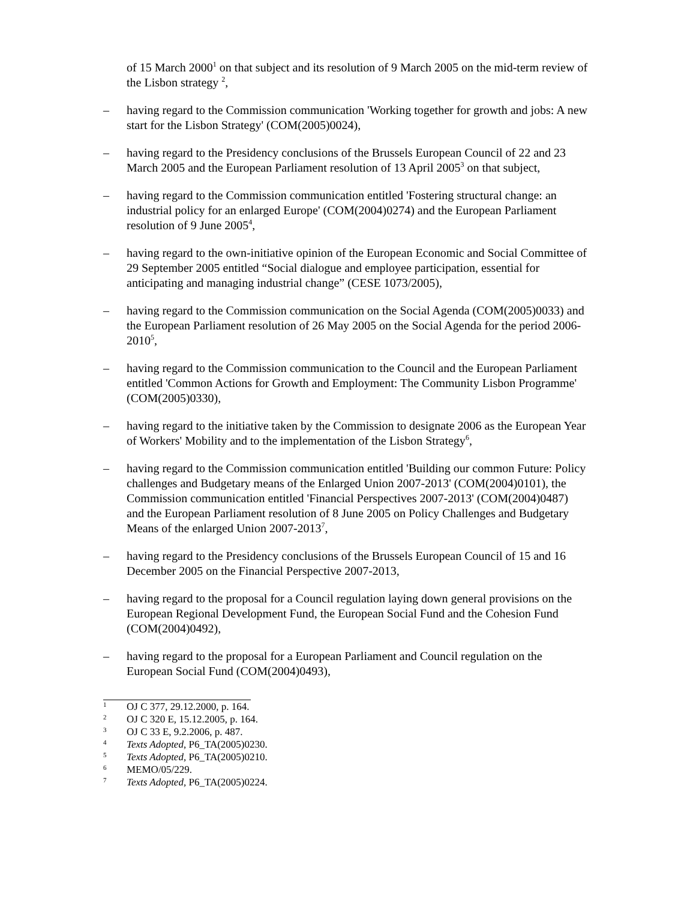of 15 March 2000<sup>1</sup> on that subject and its resolution of 9 March 2005 on the mid-term review of the Lisbon strategy <sup>2</sup>,
– having regard to the Commission communication 'Working together for growth and jobs: A new start for the Lisbon Strategy' (COM(2005)0024),
– having regard to the Presidency conclusions of the Brussels European Council of 22 and 23 March 2005 and the European Parliament resolution of 13 April 2005<sup>3</sup> on that subject,
– having regard to the Commission communication entitled 'Fostering structural change: an industrial policy for an enlarged Europe' (COM(2004)0274) and the European Parliament resolution of 9 June 2005<sup>4</sup>,
– having regard to the own-initiative opinion of the European Economic and Social Committee of 29 September 2005 entitled “Social dialogue and employee participation, essential for anticipating and managing industrial change” (CESE 1073/2005),
– having regard to the Commission communication on the Social Agenda (COM(2005)0033) and the European Parliament resolution of 26 May 2005 on the Social Agenda for the period 2006-2010<sup>5</sup>,
– having regard to the Commission communication to the Council and the European Parliament entitled 'Common Actions for Growth and Employment: The Community Lisbon Programme' (COM(2005)0330),
– having regard to the initiative taken by the Commission to designate 2006 as the European Year of Workers' Mobility and to the implementation of the Lisbon Strategy<sup>6</sup>,
– having regard to the Commission communication entitled 'Building our common Future: Policy challenges and Budgetary means of the Enlarged Union 2007-2013' (COM(2004)0101), the Commission communication entitled 'Financial Perspectives 2007-2013' (COM(2004)0487) and the European Parliament resolution of 8 June 2005 on Policy Challenges and Budgetary Means of the enlarged Union 2007-2013<sup>7</sup>,
– having regard to the Presidency conclusions of the Brussels European Council of 15 and 16 December 2005 on the Financial Perspective 2007-2013,
– having regard to the proposal for a Council regulation laying down general provisions on the European Regional Development Fund, the European Social Fund and the Cohesion Fund (COM(2004)0492),
– having regard to the proposal for a European Parliament and Council regulation on the European Social Fund (COM(2004)0493),
1 OJ C 377, 29.12.2000, p. 164.
2 OJ C 320 E, 15.12.2005, p. 164.
3 OJ C 33 E, 9.2.2006, p. 487.
4 Texts Adopted, P6_TA(2005)0230.
5 Texts Adopted, P6_TA(2005)0210.
6 MEMO/05/229.
7 Texts Adopted, P6_TA(2005)0224.